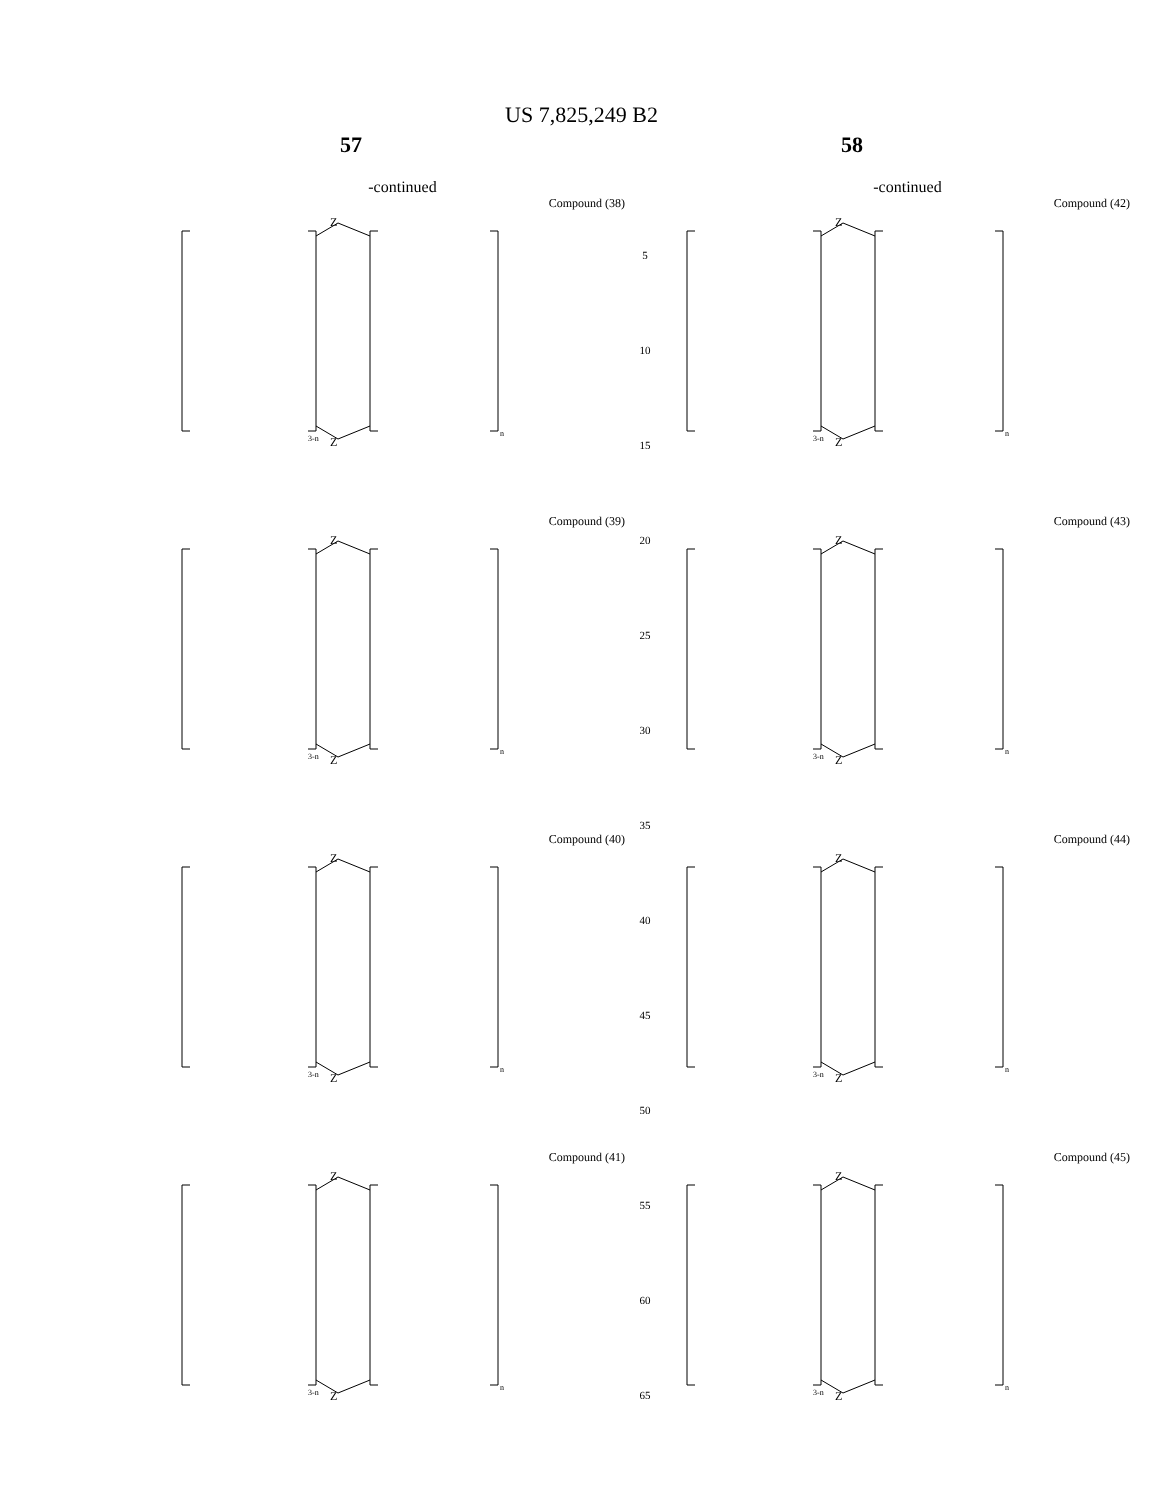US 7,825,249 B2
57 58
-continued
Compound (38)
Z
Z
3-n
n
Compound (39)
Z
Z
3-n
n
Compound (40)
Z
Z
3-n
n
Compound (41)
Z
Z
3-n
n
5
10
15
20
25
30
35
40
45
50
55
60
65
-continued
Compound (42)
Z
Z
3-n
n
Compound (43)
Z
Z
3-n
n
Compound (44)
Z
Z
3-n
n
Compound (45)
Z
Z
3-n
n